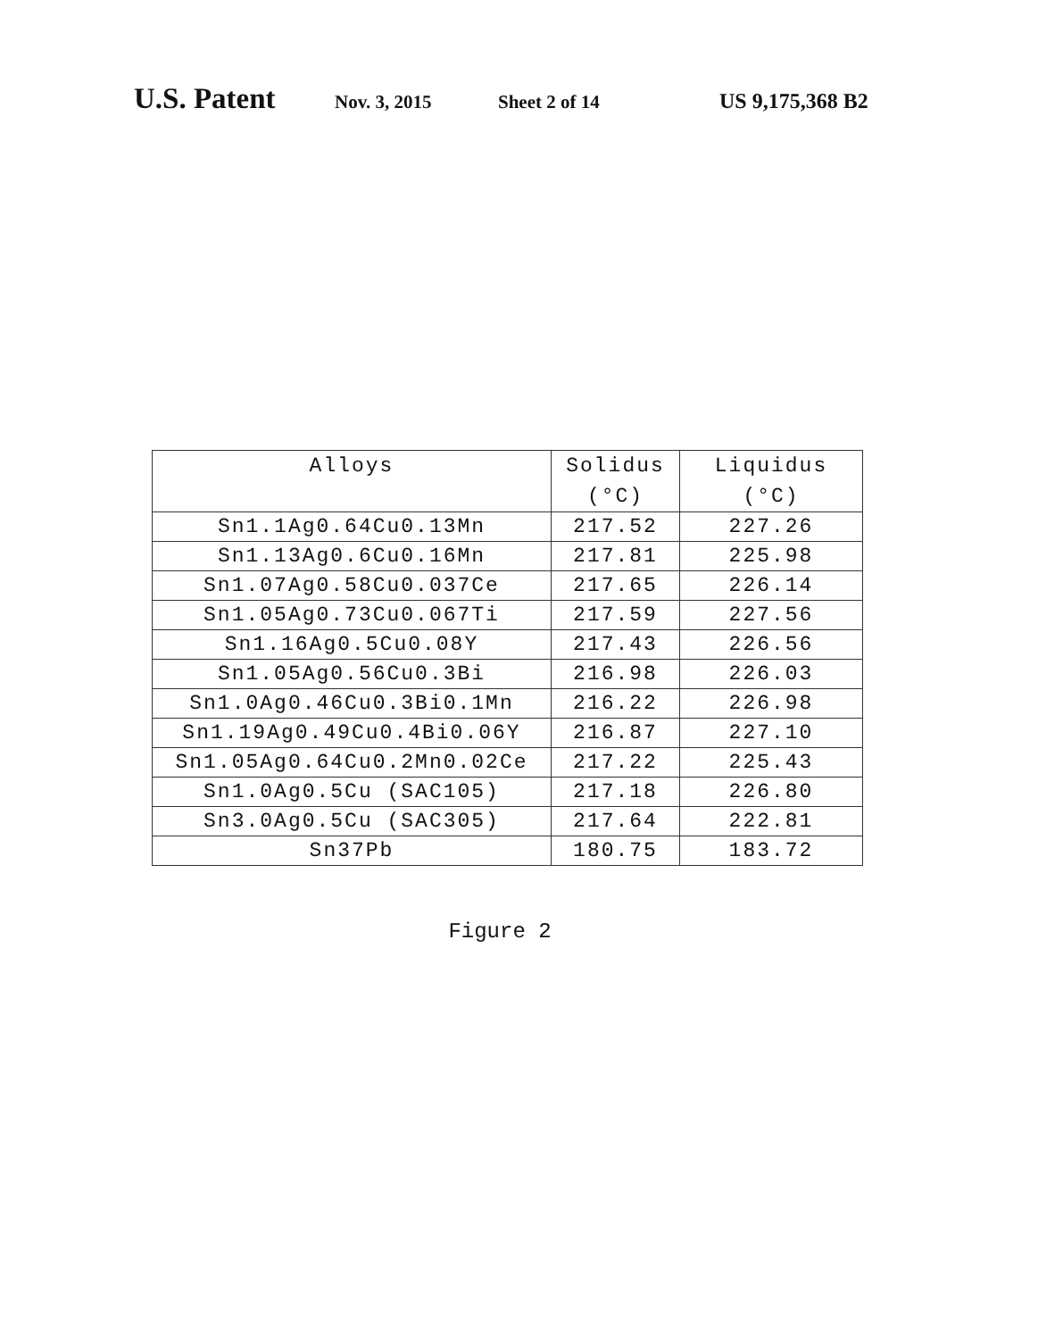U.S. Patent Nov. 3, 2015 Sheet 2 of 14 US 9,175,368 B2
| Alloys | Solidus (°C) | Liquidus (°C) |
| --- | --- | --- |
| Sn1.1Ag0.64Cu0.13Mn | 217.52 | 227.26 |
| Sn1.13Ag0.6Cu0.16Mn | 217.81 | 225.98 |
| Sn1.07Ag0.58Cu0.037Ce | 217.65 | 226.14 |
| Sn1.05Ag0.73Cu0.067Ti | 217.59 | 227.56 |
| Sn1.16Ag0.5Cu0.08Y | 217.43 | 226.56 |
| Sn1.05Ag0.56Cu0.3Bi | 216.98 | 226.03 |
| Sn1.0Ag0.46Cu0.3Bi0.1Mn | 216.22 | 226.98 |
| Sn1.19Ag0.49Cu0.4Bi0.06Y | 216.87 | 227.10 |
| Sn1.05Ag0.64Cu0.2Mn0.02Ce | 217.22 | 225.43 |
| Sn1.0Ag0.5Cu (SAC105) | 217.18 | 226.80 |
| Sn3.0Ag0.5Cu (SAC305) | 217.64 | 222.81 |
| Sn37Pb | 180.75 | 183.72 |
Figure 2